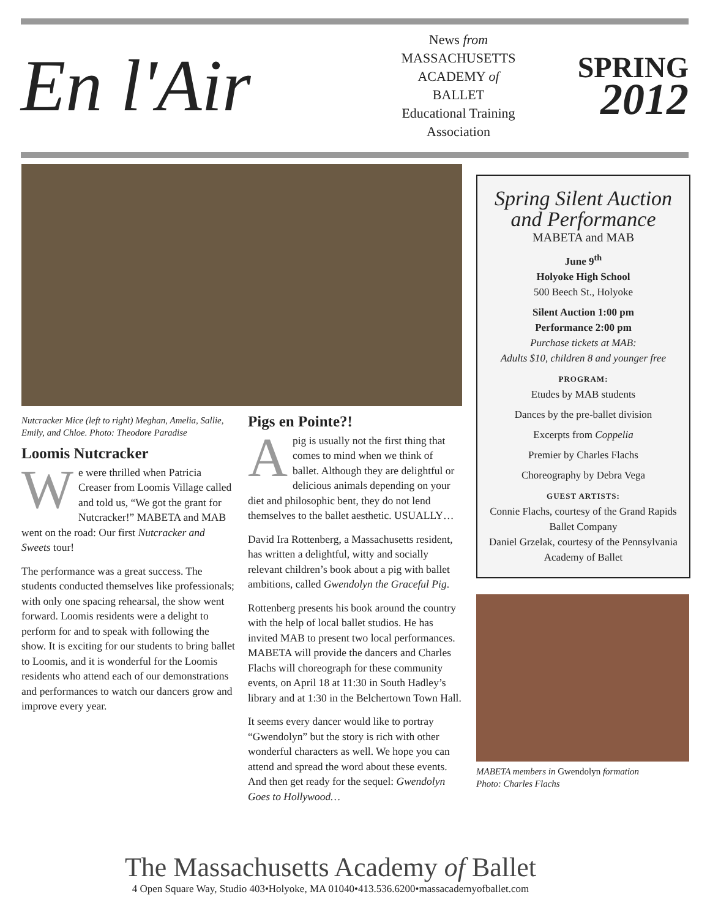En l'Air
News from
MASSACHUSETTS
ACADEMY of
BALLET
Educational Training
Association
SPRING
2012
Nutcracker Mice (left to right) Meghan, Amelia, Sallie, Emily, and Chloe. Photo: Theodore Paradise
Loomis Nutcracker
We were thrilled when Patricia Creaser from Loomis Village called and told us, “We got the grant for Nutcracker!” MABETA and MAB went on the road: Our first Nutcracker and Sweets tour!
The performance was a great success. The students conducted themselves like professionals; with only one spacing rehearsal, the show went forward. Loomis residents were a delight to perform for and to speak with following the show. It is exciting for our students to bring ballet to Loomis, and it is wonderful for the Loomis residents who attend each of our demonstrations and performances to watch our dancers grow and improve every year.
Pigs en Pointe?!
Apig is usually not the first thing that comes to mind when we think of ballet. Although they are delightful or delicious animals depending on your diet and philosophic bent, they do not lend themselves to the ballet aesthetic. USUALLY…
David Ira Rottenberg, a Massachusetts resident, has written a delightful, witty and socially relevant children’s book about a pig with ballet ambitions, called Gwendolyn the Graceful Pig.
Rottenberg presents his book around the country with the help of local ballet studios. He has invited MAB to present two local performances. MABETA will provide the dancers and Charles Flachs will choreograph for these community events, on April 18 at 11:30 in South Hadley’s library and at 1:30 in the Belchertown Town Hall.
It seems every dancer would like to portray “Gwendolyn” but the story is rich with other wonderful characters as well. We hope you can attend and spread the word about these events. And then get ready for the sequel: Gwendolyn Goes to Hollywood…
Spring Silent Auction
and Performance
MABETA and MAB
June 9<sup>th</sup>
Holyoke High School
500 Beech St., Holyoke
Silent Auction 1:00 pm
Performance 2:00 pm
Purchase tickets at MAB:
Adults $10, children 8 and younger free
PROGRAM:
Etudes by MAB students
Dances by the pre-ballet division
Excerpts from Coppelia
Premier by Charles Flachs
Choreography by Debra Vega
GUEST ARTISTS:
Connie Flachs, courtesy of the Grand Rapids Ballet Company
Daniel Grzelak, courtesy of the Pennsylvania Academy of Ballet
MABETA members in Gwendolyn formation
Photo: Charles Flachs
The Massachusetts Academy of Ballet
4 Open Square Way, Studio 403•Holyoke, MA 01040•413.536.6200•massacademyofballet.com